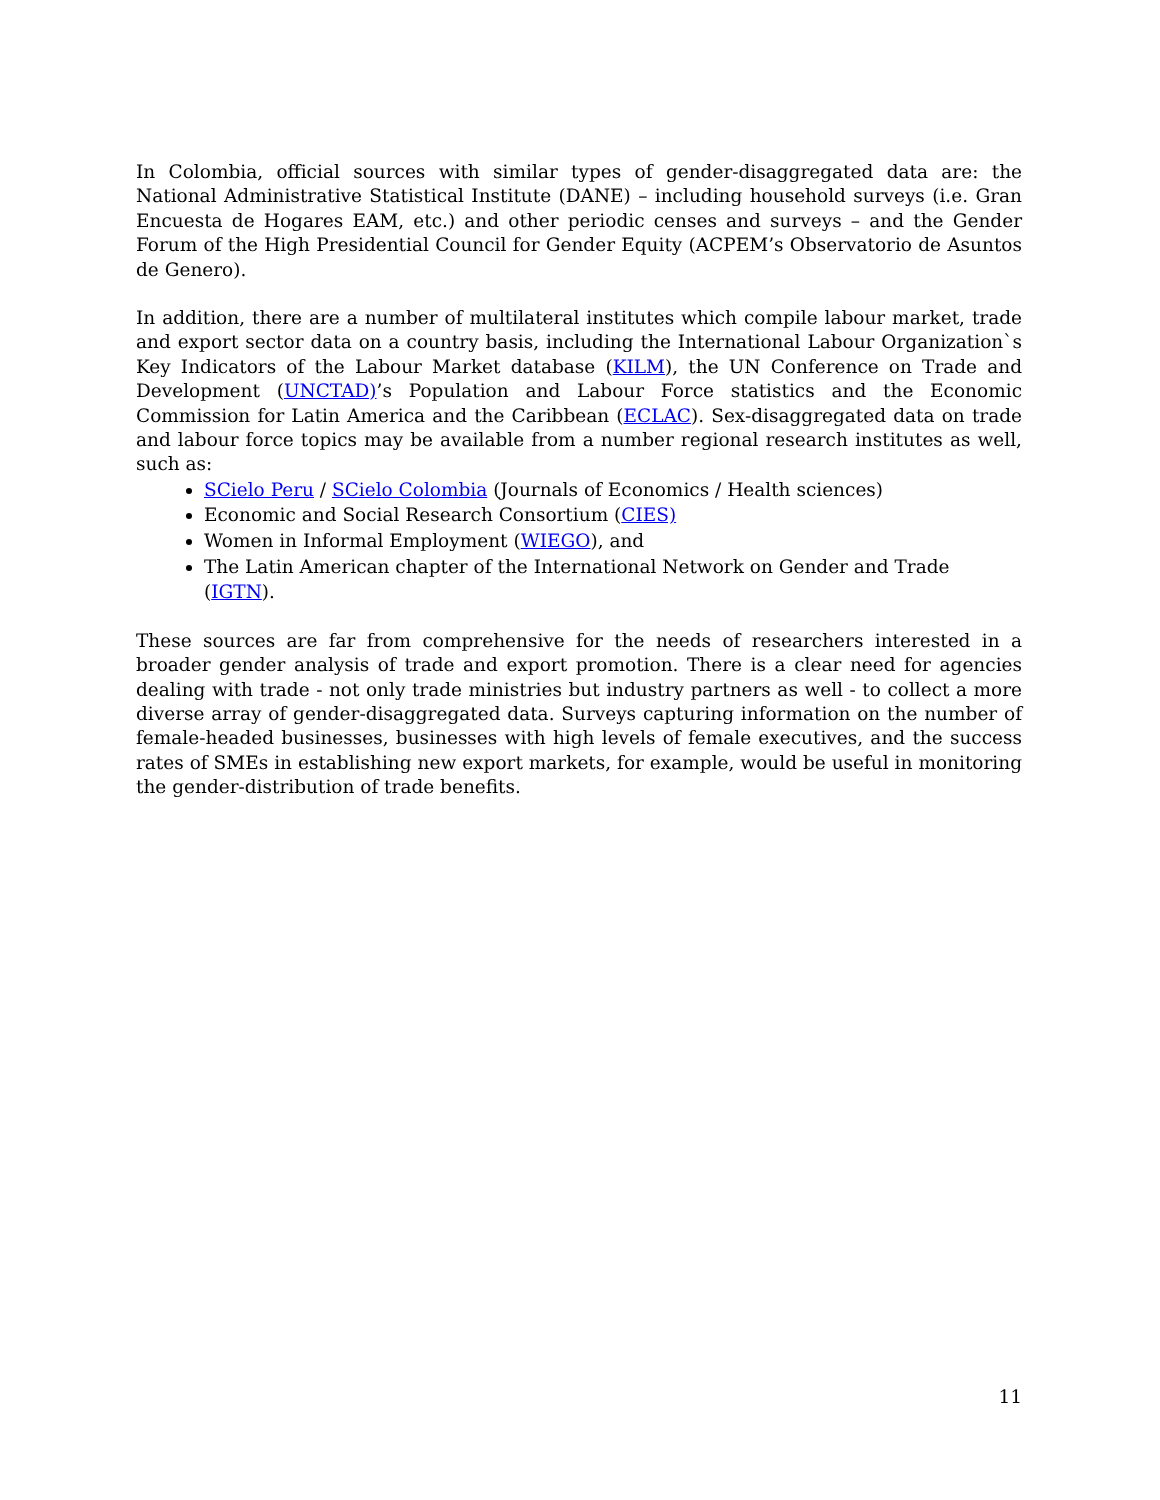In Colombia, official sources with similar types of gender-disaggregated data are: the National Administrative Statistical Institute (DANE) – including household surveys (i.e. Gran Encuesta de Hogares EAM, etc.) and other periodic censes and surveys – and the Gender Forum of the High Presidential Council for Gender Equity (ACPEM’s Observatorio de Asuntos de Genero).
In addition, there are a number of multilateral institutes which compile labour market, trade and export sector data on a country basis, including the International Labour Organization`s Key Indicators of the Labour Market database (KILM), the UN Conference on Trade and Development (UNCTAD)’s Population and Labour Force statistics and the Economic Commission for Latin America and the Caribbean (ECLAC). Sex-disaggregated data on trade and labour force topics may be available from a number regional research institutes as well, such as:
SCielo Peru / SCielo Colombia (Journals of Economics / Health sciences)
Economic and Social Research Consortium (CIES)
Women in Informal Employment (WIEGO), and
The Latin American chapter of the International Network on Gender and Trade (IGTN).
These sources are far from comprehensive for the needs of researchers interested in a broader gender analysis of trade and export promotion. There is a clear need for agencies dealing with trade - not only trade ministries but industry partners as well - to collect a more diverse array of gender-disaggregated data. Surveys capturing information on the number of female-headed businesses, businesses with high levels of female executives, and the success rates of SMEs in establishing new export markets, for example, would be useful in monitoring the gender-distribution of trade benefits.
11